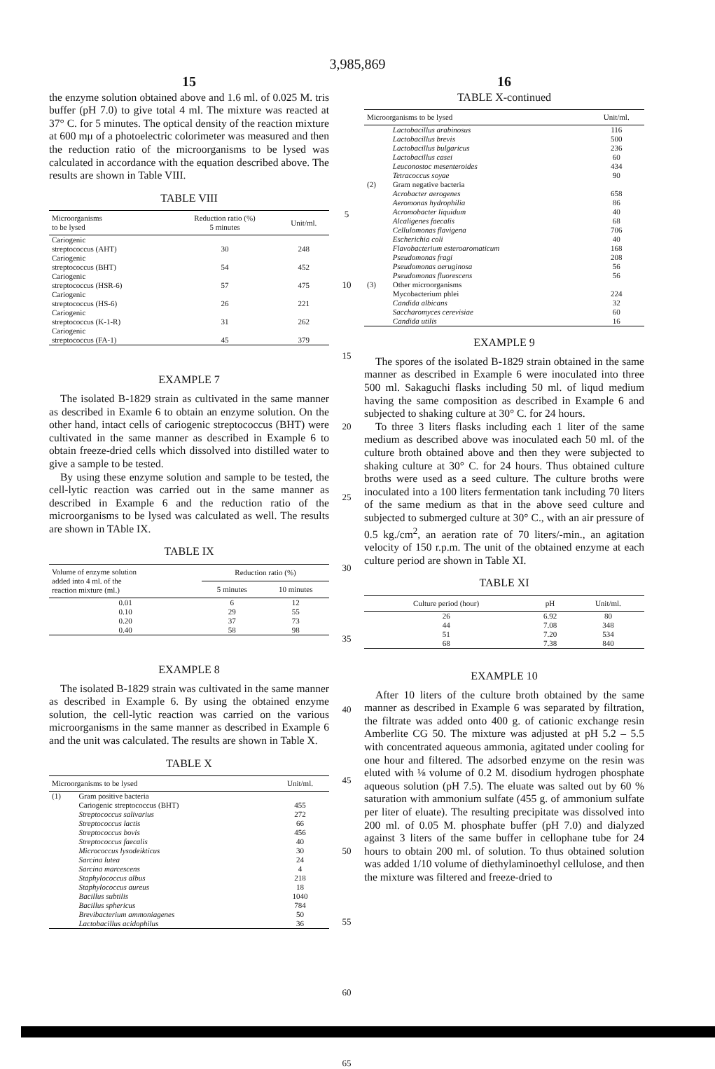3,985,869
15
the enzyme solution obtained above and 1.6 ml. of 0.025 M. tris buffer (pH 7.0) to give total 4 ml. The mixture was reacted at 37° C. for 5 minutes. The optical density of the reaction mixture at 600 mμ of a photoelectric colorimeter was measured and then the reduction ratio of the microorganisms to be lysed was calculated in accordance with the equation described above. The results are shown in Table VIII.
TABLE VIII
| Microorganisms to be lysed | Reduction ratio (%) 5 minutes | Unit/ml. |
| --- | --- | --- |
| Cariogenic streptococcus (AHT) | 30 | 248 |
| Cariogenic streptococcus (BHT) | 54 | 452 |
| Cariogenic streptococcus (HSR-6) | 57 | 475 |
| Cariogenic streptococcus (HS-6) | 26 | 221 |
| Cariogenic streptococcus (K-1-R) | 31 | 262 |
| Cariogenic streptococcus (FA-1) | 45 | 379 |
EXAMPLE 7
The isolated B-1829 strain as cultivated in the same manner as described in Examle 6 to obtain an enzyme solution. On the other hand, intact cells of cariogenic streptococcus (BHT) were cultivated in the same manner as described in Example 6 to obtain freeze-dried cells which dissolved into distilled water to give a sample to be tested.
By using these enzyme solution and sample to be tested, the cell-lytic reaction was carried out in the same manner as described in Example 6 and the reduction ratio of the microorganisms to be lysed was calculated as well. The results are shown in TAble IX.
TABLE IX
| Volume of enzyme solution added into 4 ml. of the reaction mixture (ml.) | Reduction ratio (%) | |
| --- | --- | --- |
| | 5 minutes | 10 minutes |
| 0.01 | 6 | 12 |
| 0.10 | 29 | 55 |
| 0.20 | 37 | 73 |
| 0.40 | 58 | 98 |
EXAMPLE 8
The isolated B-1829 strain was cultivated in the same manner as described in Example 6. By using the obtained enzyme solution, the cell-lytic reaction was carried on the various microorganisms in the same manner as described in Example 6 and the unit was calculated. The results are shown in Table X.
TABLE X
| Microorganisms to be lysed | | Unit/ml. |
| --- | --- | --- |
| (1) | Gram positive bacteria | |
| | Cariogenic streptococcus (BHT) | 455 |
| | Streptococcus salivarius | 272 |
| | Streptococcus lactis | 66 |
| | Streptococcus bovis | 456 |
| | Streptococcus faecalis | 40 |
| | Micrococcus lysodeikticus | 30 |
| | Sarcina lutea | 24 |
| | Sarcina marcescens | 4 |
| | Staphylococcus albus | 218 |
| | Staphylococcus aureus | 18 |
| | Bacillus subtilis | 1040 |
| | Bacillus sphericus | 784 |
| | Brevibacterium ammoniagenes | 50 |
| | Lactobacillus acidophilus | 36 |
5
10
15
20
25
30
35
40
45
50
55
60
65
16
TABLE X-continued
| Microorganisms to be lysed | | Unit/ml. |
| --- | --- | --- |
| | Lactobacillus arabinosus | 116 |
| | Lactobacillus brevis | 500 |
| | Lactobacillus bulgaricus | 236 |
| | Lactobacillus casei | 60 |
| | Leuconostoc mesenteroides | 434 |
| | Tetracoccus soyae | 90 |
| (2) | Gram negative bacteria | |
| | Acrobacter aerogenes | 658 |
| | Aeromonas hydrophilia | 86 |
| | Acromobacter liquidum | 40 |
| | Alcaligenes faecalis | 68 |
| | Cellulomonas flavigena | 706 |
| | Escherichia coli | 40 |
| | Flavobacterium esteroaromaticum | 168 |
| | Pseudomonas fragi | 208 |
| | Pseudomonas aeruginosa | 56 |
| | Pseudomonas fluorescens | 56 |
| (3) | Other microorganisms | |
| | Mycobacterium phlei | 224 |
| | Candida albicans | 32 |
| | Saccharomyces cerevisiae | 60 |
| | Candida utilis | 16 |
EXAMPLE 9
The spores of the isolated B-1829 strain obtained in the same manner as described in Example 6 were inoculated into three 500 ml. Sakaguchi flasks including 50 ml. of liqud medium having the same composition as described in Example 6 and subjected to shaking culture at 30° C. for 24 hours.
To three 3 liters flasks including each 1 liter of the same medium as described above was inoculated each 50 ml. of the culture broth obtained above and then they were subjected to shaking culture at 30° C. for 24 hours. Thus obtained culture broths were used as a seed culture. The culture broths were inoculated into a 100 liters fermentation tank including 70 liters of the same medium as that in the above seed culture and subjected to submerged culture at 30° C., with an air pressure of 0.5 kg./cm<sup>2</sup>, an aeration rate of 70 liters/-min., an agitation velocity of 150 r.p.m. The unit of the obtained enzyme at each culture period are shown in Table XI.
TABLE XI
| Culture period (hour) | pH | Unit/ml. |
| --- | --- | --- |
| 26 | 6.92 | 80 |
| 44 | 7.08 | 348 |
| 51 | 7.20 | 534 |
| 68 | 7.38 | 840 |
EXAMPLE 10
After 10 liters of the culture broth obtained by the same manner as described in Example 6 was separated by filtration, the filtrate was added onto 400 g. of cationic exchange resin Amberlite CG 50. The mixture was adjusted at pH 5.2 – 5.5 with concentrated aqueous ammonia, agitated under cooling for one hour and filtered. The adsorbed enzyme on the resin was eluted with ⅛ volume of 0.2 M. disodium hydrogen phosphate aqueous solution (pH 7.5). The eluate was salted out by 60 % saturation with ammonium sulfate (455 g. of ammonium sulfate per liter of eluate). The resulting precipitate was dissolved into 200 ml. of 0.05 M. phosphate buffer (pH 7.0) and dialyzed against 3 liters of the same buffer in cellophane tube for 24 hours to obtain 200 ml. of solution. To thus obtained solution was added 1/10 volume of diethylaminoethyl cellulose, and then the mixture was filtered and freeze-dried to